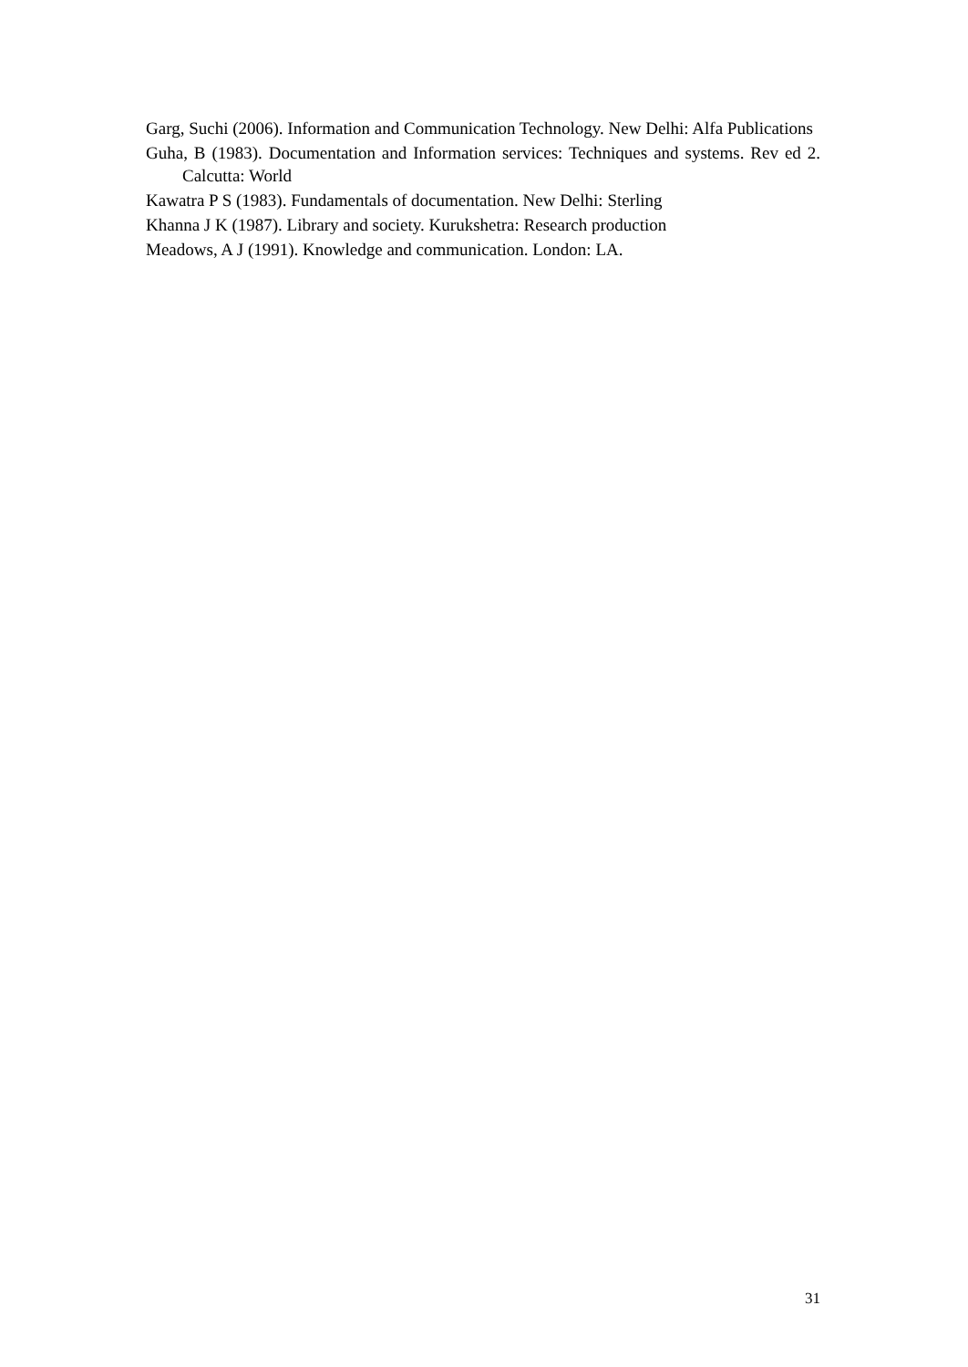Garg, Suchi (2006). Information and Communication Technology. New Delhi: Alfa Publications
Guha, B (1983). Documentation and Information services: Techniques and systems. Rev ed 2. Calcutta: World
Kawatra P S (1983). Fundamentals of documentation. New Delhi: Sterling
Khanna J K (1987). Library and society. Kurukshetra: Research production
Meadows, A J (1991). Knowledge and communication. London: LA.
31